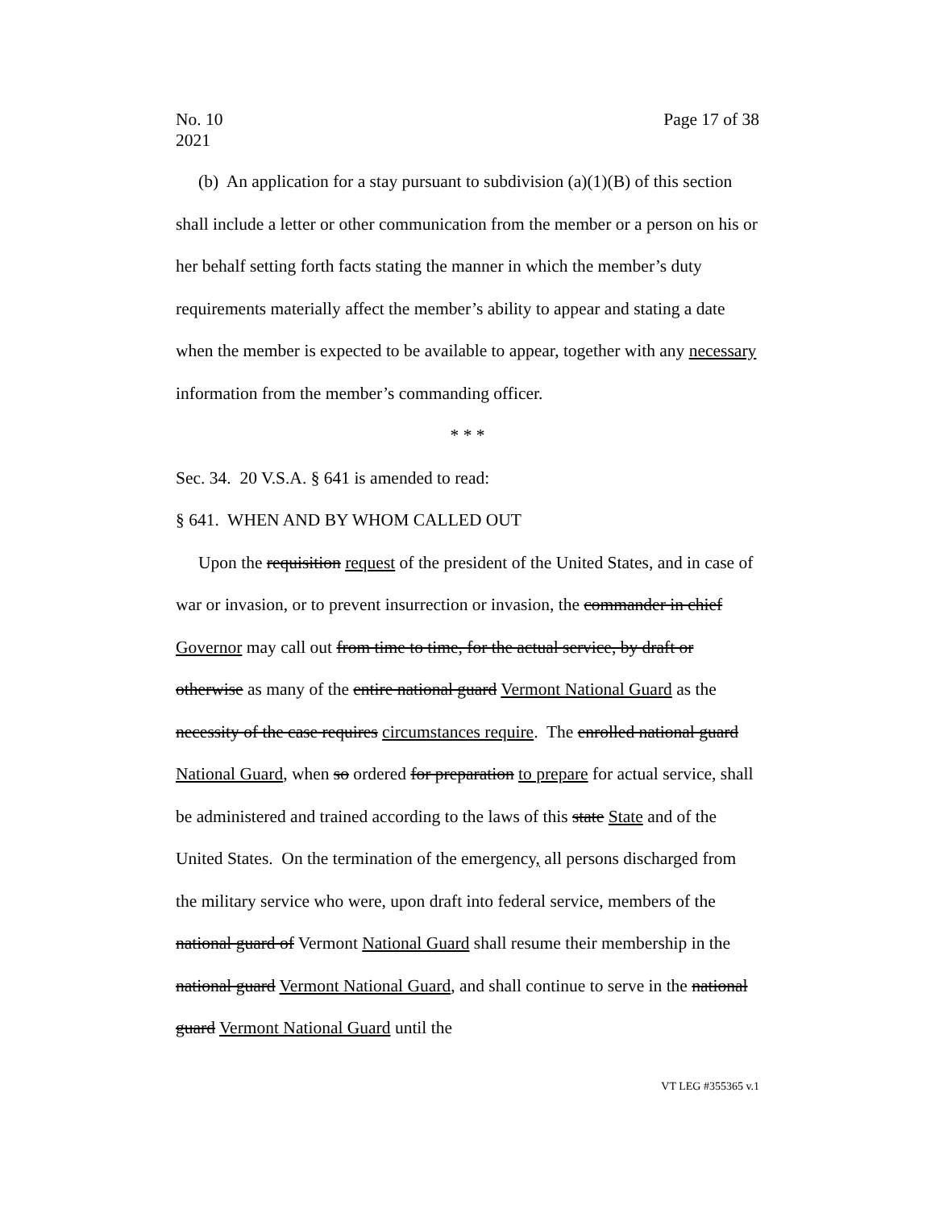No. 10
2021
Page 17 of 38
(b) An application for a stay pursuant to subdivision (a)(1)(B) of this section shall include a letter or other communication from the member or a person on his or her behalf setting forth facts stating the manner in which the member’s duty requirements materially affect the member’s ability to appear and stating a date when the member is expected to be available to appear, together with any necessary information from the member’s commanding officer.
* * *
Sec. 34. 20 V.S.A. § 641 is amended to read:
§ 641. WHEN AND BY WHOM CALLED OUT
Upon the requisition request of the president of the United States, and in case of war or invasion, or to prevent insurrection or invasion, the commander in chief Governor may call out from time to time, for the actual service, by draft or otherwise as many of the entire national guard Vermont National Guard as the necessity of the case requires circumstances require. The enrolled national guard National Guard, when so ordered for preparation to prepare for actual service, shall be administered and trained according to the laws of this state State and of the United States. On the termination of the emergency, all persons discharged from the military service who were, upon draft into federal service, members of the national guard of Vermont National Guard shall resume their membership in the national guard Vermont National Guard, and shall continue to serve in the national guard Vermont National Guard until the
VT LEG #355365 v.1